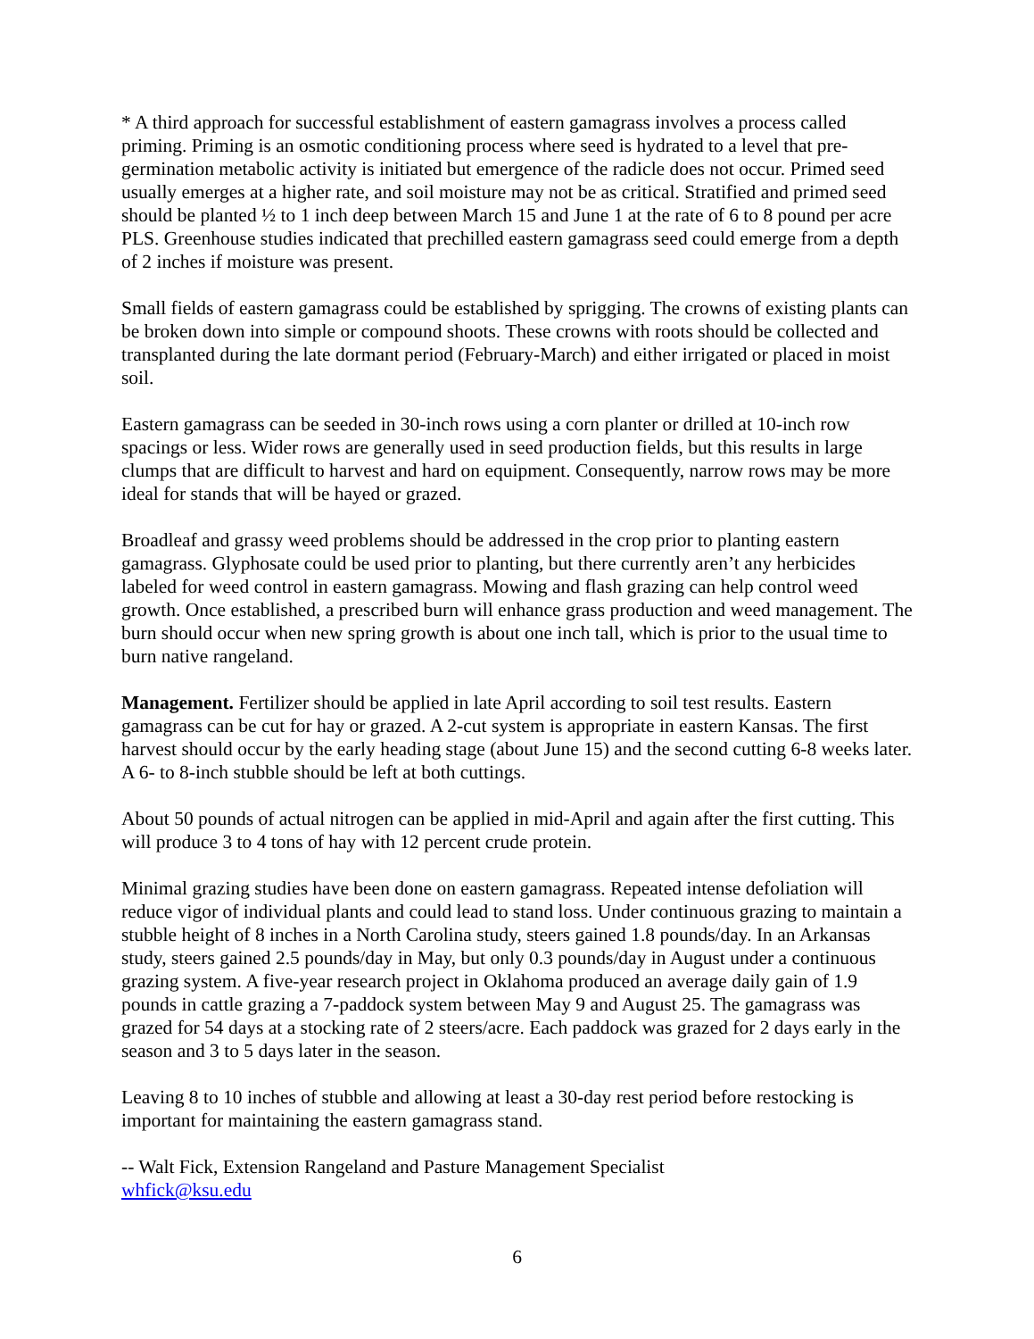* A third approach for successful establishment of eastern gamagrass involves a process called priming. Priming is an osmotic conditioning process where seed is hydrated to a level that pre-germination metabolic activity is initiated but emergence of the radicle does not occur. Primed seed usually emerges at a higher rate, and soil moisture may not be as critical. Stratified and primed seed should be planted ½ to 1 inch deep between March 15 and June 1 at the rate of 6 to 8 pound per acre PLS. Greenhouse studies indicated that prechilled eastern gamagrass seed could emerge from a depth of 2 inches if moisture was present.
Small fields of eastern gamagrass could be established by sprigging. The crowns of existing plants can be broken down into simple or compound shoots. These crowns with roots should be collected and transplanted during the late dormant period (February-March) and either irrigated or placed in moist soil.
Eastern gamagrass can be seeded in 30-inch rows using a corn planter or drilled at 10-inch row spacings or less. Wider rows are generally used in seed production fields, but this results in large clumps that are difficult to harvest and hard on equipment. Consequently, narrow rows may be more ideal for stands that will be hayed or grazed.
Broadleaf and grassy weed problems should be addressed in the crop prior to planting eastern gamagrass. Glyphosate could be used prior to planting, but there currently aren’t any herbicides labeled for weed control in eastern gamagrass. Mowing and flash grazing can help control weed growth. Once established, a prescribed burn will enhance grass production and weed management. The burn should occur when new spring growth is about one inch tall, which is prior to the usual time to burn native rangeland.
Management. Fertilizer should be applied in late April according to soil test results. Eastern gamagrass can be cut for hay or grazed. A 2-cut system is appropriate in eastern Kansas. The first harvest should occur by the early heading stage (about June 15) and the second cutting 6-8 weeks later. A 6- to 8-inch stubble should be left at both cuttings.
About 50 pounds of actual nitrogen can be applied in mid-April and again after the first cutting. This will produce 3 to 4 tons of hay with 12 percent crude protein.
Minimal grazing studies have been done on eastern gamagrass. Repeated intense defoliation will reduce vigor of individual plants and could lead to stand loss. Under continuous grazing to maintain a stubble height of 8 inches in a North Carolina study, steers gained 1.8 pounds/day. In an Arkansas study, steers gained 2.5 pounds/day in May, but only 0.3 pounds/day in August under a continuous grazing system. A five-year research project in Oklahoma produced an average daily gain of 1.9 pounds in cattle grazing a 7-paddock system between May 9 and August 25. The gamagrass was grazed for 54 days at a stocking rate of 2 steers/acre. Each paddock was grazed for 2 days early in the season and 3 to 5 days later in the season.
Leaving 8 to 10 inches of stubble and allowing at least a 30-day rest period before restocking is important for maintaining the eastern gamagrass stand.
-- Walt Fick, Extension Rangeland and Pasture Management Specialist
whfick@ksu.edu
6